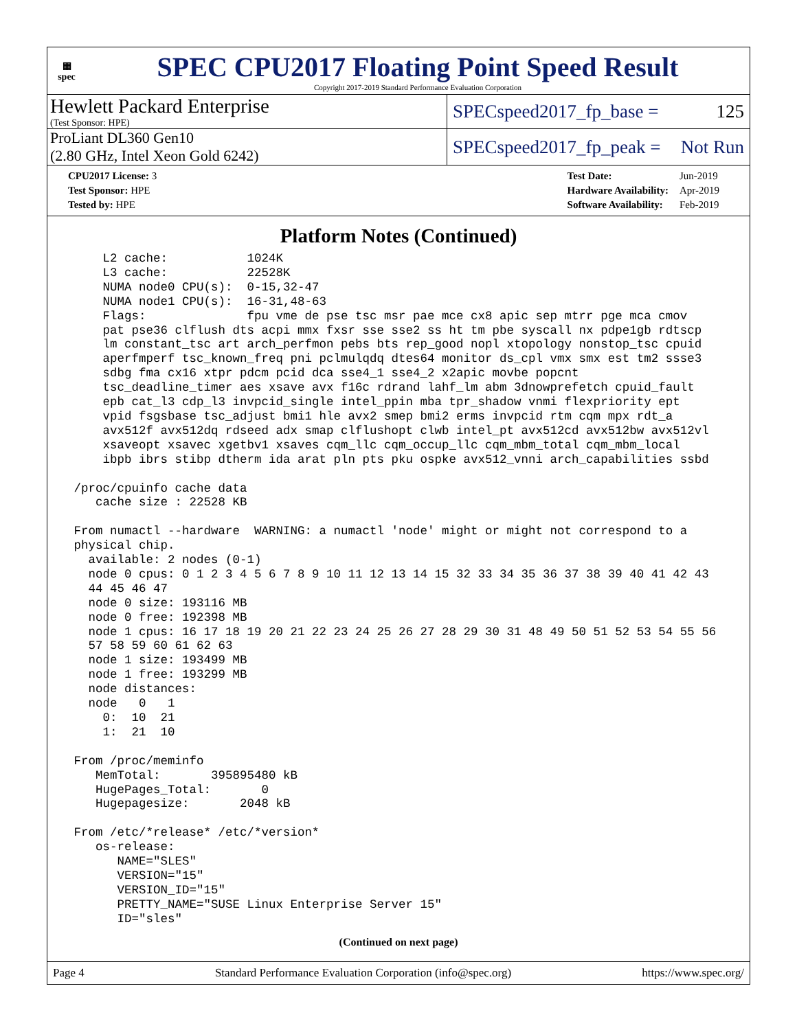▦
spec
SPEC CPU2017 Floating Point Speed Result
Copyright 2017-2019 Standard Performance Evaluation Corporation
Hewlett Packard Enterprise
(Test Sponsor: HPE)
SPECspeed2017_fp_base = 125
ProLiant DL360 Gen10
(2.80 GHz, Intel Xeon Gold 6242)
SPECspeed2017_fp_peak = Not Run
| CPU2017 License: 3 |
| Test Sponsor: HPE |
| Tested by: HPE |
| Test Date: | Jun-2019 |
| Hardware Availability: | Apr-2019 |
| Software Availability: | Feb-2019 |
Platform Notes (Continued)
     L2 cache:           1024K
     L3 cache:           22528K
     NUMA node0 CPU(s):  0-15,32-47
     NUMA node1 CPU(s):  16-31,48-63
     Flags:              fpu vme de pse tsc msr pae mce cx8 apic sep mtrr pge mca cmov
     pat pse36 clflush dts acpi mmx fxsr sse sse2 ss ht tm pbe syscall nx pdpe1gb rdtscp
     lm constant_tsc art arch_perfmon pebs bts rep_good nopl xtopology nonstop_tsc cpuid
     aperfmperf tsc_known_freq pni pclmulqdq dtes64 monitor ds_cpl vmx smx est tm2 ssse3
     sdbg fma cx16 xtpr pdcm pcid dca sse4_1 sse4_2 x2apic movbe popcnt
     tsc_deadline_timer aes xsave avx f16c rdrand lahf_lm abm 3dnowprefetch cpuid_fault
     epb cat_l3 cdp_l3 invpcid_single intel_ppin mba tpr_shadow vnmi flexpriority ept
     vpid fsgsbase tsc_adjust bmi1 hle avx2 smep bmi2 erms invpcid rtm cqm mpx rdt_a
     avx512f avx512dq rdseed adx smap clflushopt clwb intel_pt avx512cd avx512bw avx512vl
     xsaveopt xsavec xgetbv1 xsaves cqm_llc cqm_occup_llc cqm_mbm_total cqm_mbm_local
     ibpb ibrs stibp dtherm ida arat pln pts pku ospke avx512_vnni arch_capabilities ssbd

 /proc/cpuinfo cache data
    cache size : 22528 KB

 From numactl --hardware  WARNING: a numactl 'node' might or might not correspond to a
 physical chip.
   available: 2 nodes (0-1)
   node 0 cpus: 0 1 2 3 4 5 6 7 8 9 10 11 12 13 14 15 32 33 34 35 36 37 38 39 40 41 42 43
   44 45 46 47
   node 0 size: 193116 MB
   node 0 free: 192398 MB
   node 1 cpus: 16 17 18 19 20 21 22 23 24 25 26 27 28 29 30 31 48 49 50 51 52 53 54 55 56
   57 58 59 60 61 62 63
   node 1 size: 193499 MB
   node 1 free: 193299 MB
   node distances:
   node   0   1
     0:  10  21
     1:  21  10

 From /proc/meminfo
    MemTotal:       395895480 kB
    HugePages_Total:       0
    Hugepagesize:       2048 kB

 From /etc/*release* /etc/*version*
    os-release:
       NAME="SLES"
       VERSION="15"
       VERSION_ID="15"
       PRETTY_NAME="SUSE Linux Enterprise Server 15"
       ID="sles"
(Continued on next page)
Page 4 Standard Performance Evaluation Corporation (info@spec.org) https://www.spec.org/